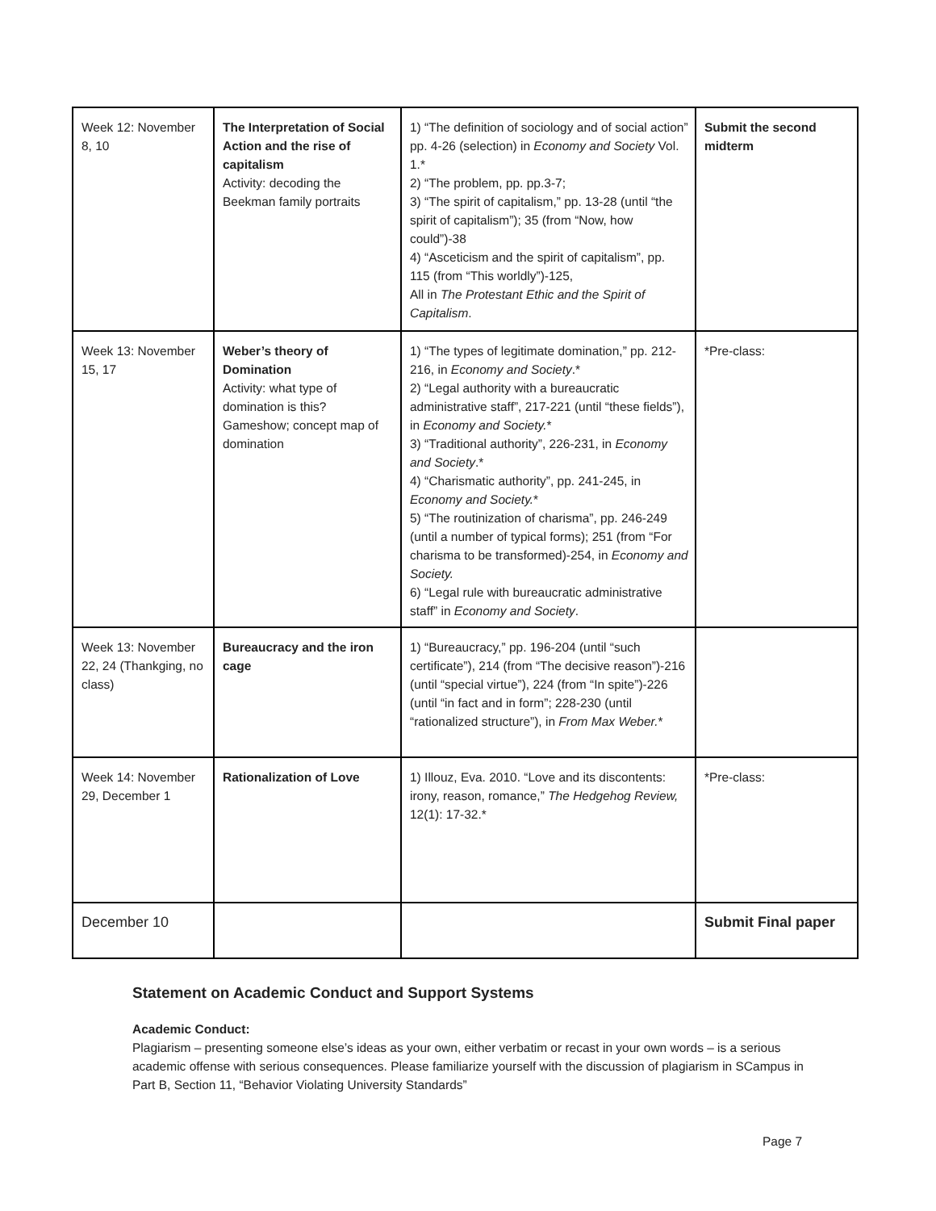| Week 12: November 8, 10 | The Interpretation of Social Action and the rise of capitalism Activity: decoding the Beekman family portraits | 1) “The definition of sociology and of social action” pp. 4-26 (selection) in Economy and Society Vol. 1.* 2) “The problem, pp. pp.3-7; 3) “The spirit of capitalism,” pp. 13-28 (until “the spirit of capitalism”); 35 (from “Now, how could”)-38 4) “Asceticism and the spirit of capitalism”, pp. 115 (from “This worldly”)-125, All in The Protestant Ethic and the Spirit of Capitalism . | Submit the second midterm |
| Week 13: November 15, 17 | Weber’s theory of Domination Activity: what type of domination is this? Gameshow; concept map of domination | 1) “The types of legitimate domination,” pp. 212-216, in Economy and Society .* 2) “Legal authority with a bureaucratic administrative staff”, 217-221 (until “these fields”), in Economy and Society. * 3) “Traditional authority”, 226-231, in Economy and Society .* 4) “Charismatic authority”, pp. 241-245, in Economy and Society. * 5) “The routinization of charisma”, pp. 246-249 (until a number of typical forms); 251 (from “For charisma to be transformed)-254, in Economy and Society. 6) “Legal rule with bureaucratic administrative staff” in Economy and Society . | *Pre-class: |
| Week 13: November 22, 24 (Thankging, no class) | Bureaucracy and the iron cage | 1) “Bureaucracy,” pp. 196-204 (until “such certificate”), 214 (from “The decisive reason”)-216 (until “special virtue”), 224 (from “In spite”)-226 (until “in fact and in form”; 228-230 (until “rationalized structure”), in From Max Weber. * | |
| Week 14: November 29, December 1 | Rationalization of Love | 1) Illouz, Eva. 2010. “Love and its discontents: irony, reason, romance,” The Hedgehog Review, 12(1): 17-32.* | *Pre-class: |
| December 10 | | | Submit Final paper |
Statement on Academic Conduct and Support Systems
Academic Conduct:
Plagiarism – presenting someone else’s ideas as your own, either verbatim or recast in your own words – is a serious academic offense with serious consequences. Please familiarize yourself with the discussion of plagiarism in SCampus in Part B, Section 11, “Behavior Violating University Standards”
Page 7